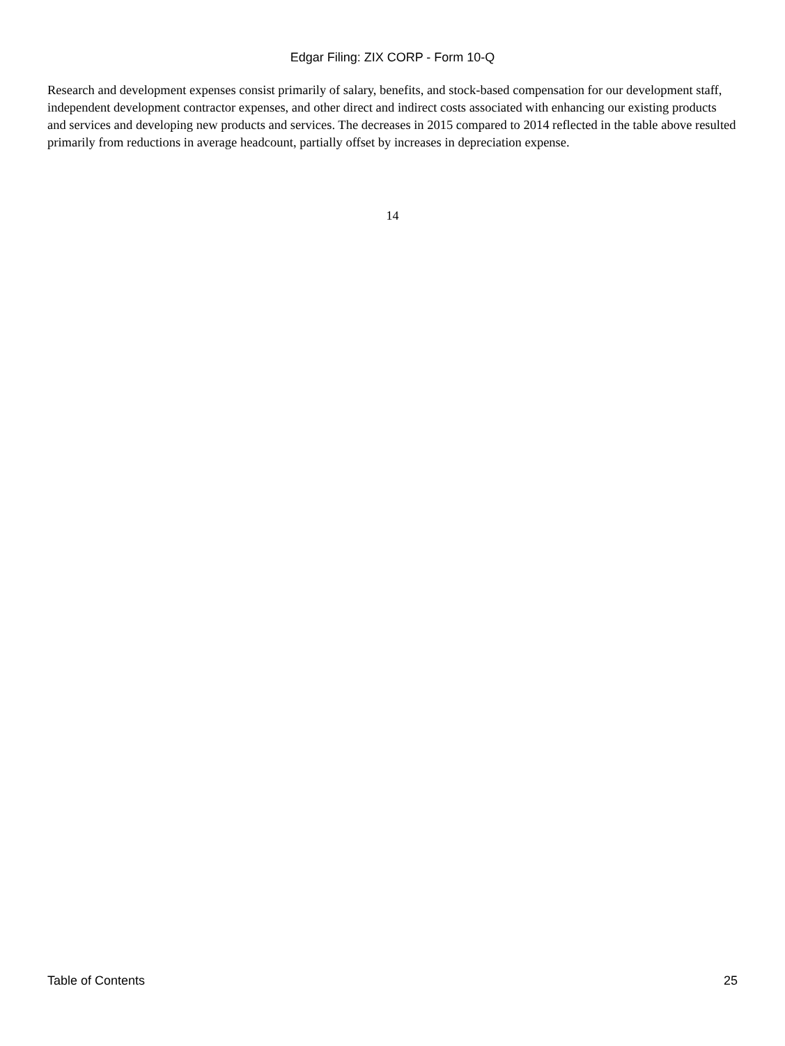Edgar Filing: ZIX CORP - Form 10-Q
Research and development expenses consist primarily of salary, benefits, and stock-based compensation for our development staff, independent development contractor expenses, and other direct and indirect costs associated with enhancing our existing products and services and developing new products and services. The decreases in 2015 compared to 2014 reflected in the table above resulted primarily from reductions in average headcount, partially offset by increases in depreciation expense.
14
Table of Contents 25